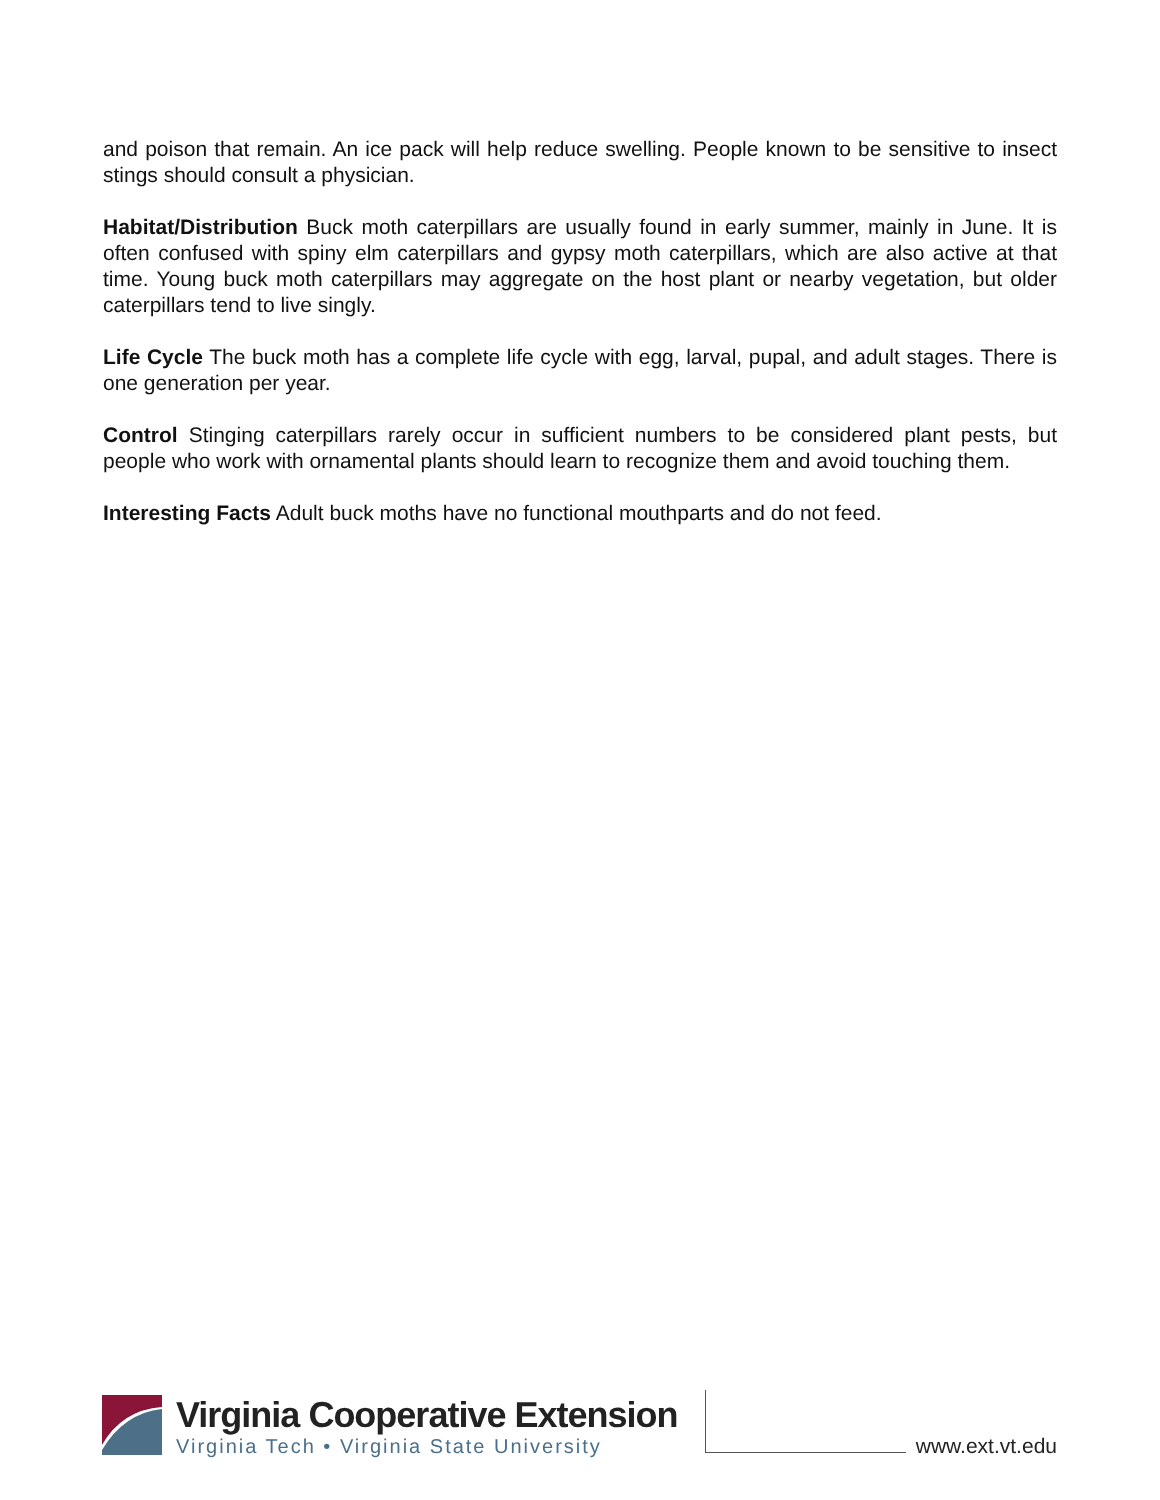and poison that remain. An ice pack will help reduce swelling. People known to be sensitive to insect stings should consult a physician.
Habitat/Distribution Buck moth caterpillars are usually found in early summer, mainly in June. It is often confused with spiny elm caterpillars and gypsy moth caterpillars, which are also active at that time. Young buck moth caterpillars may aggregate on the host plant or nearby vegetation, but older caterpillars tend to live singly.
Life Cycle The buck moth has a complete life cycle with egg, larval, pupal, and adult stages. There is one generation per year.
Control Stinging caterpillars rarely occur in sufficient numbers to be considered plant pests, but people who work with ornamental plants should learn to recognize them and avoid touching them.
Interesting Facts Adult buck moths have no functional mouthparts and do not feed.
Virginia Cooperative Extension
Virginia Tech • Virginia State University
www.ext.vt.edu